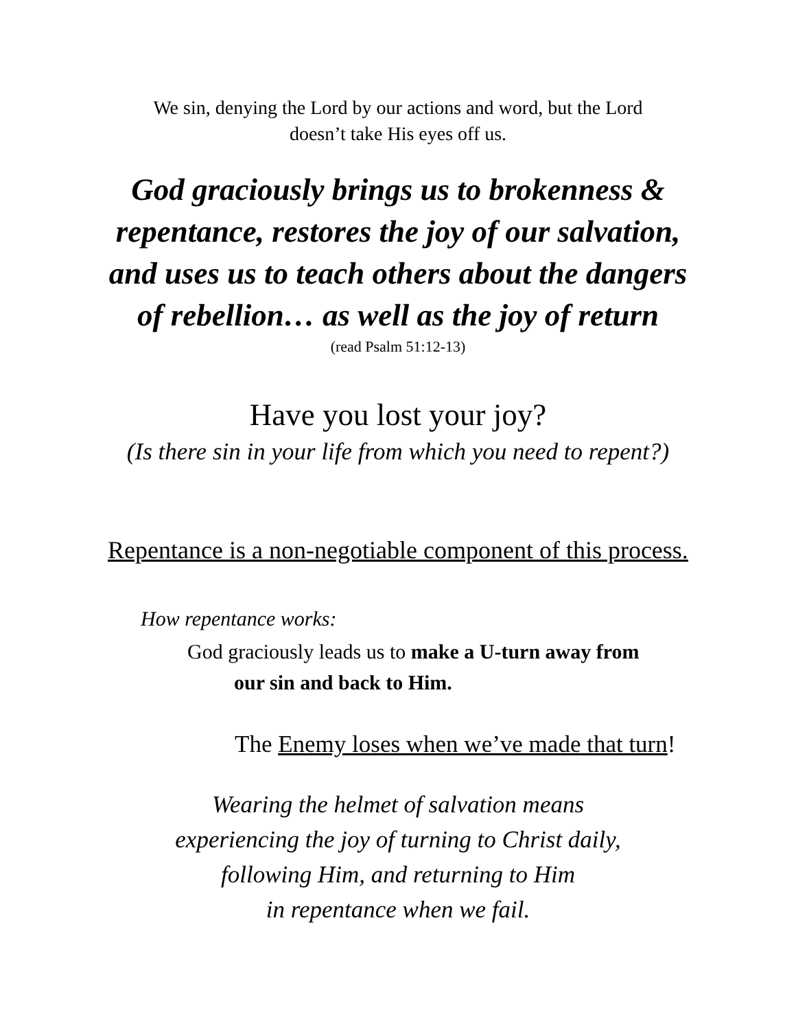We sin, denying the Lord by our actions and word, but the Lord
doesn’t take His eyes off us.
God graciously brings us to brokenness &
repentance, restores the joy of our salvation,
and uses us to teach others about the dangers
of rebellion… as well as the joy of return
(read Psalm 51:12-13)
Have you lost your joy?
(Is there sin in your life from which you need to repent?)
Repentance is a non-negotiable component of this process.
How repentance works:
God graciously leads us to make a U-turn away from
our sin and back to Him.
The Enemy loses when we’ve made that turn!
Wearing the helmet of salvation means
experiencing the joy of turning to Christ daily,
following Him, and returning to Him
in repentance when we fail.